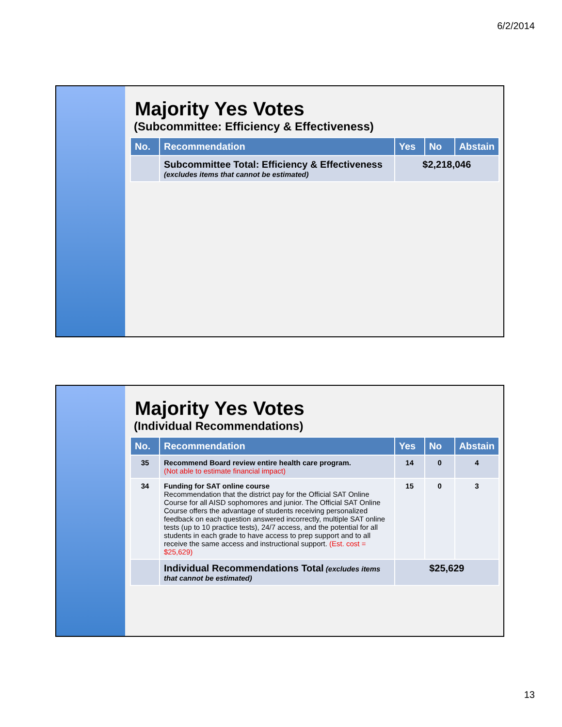6/2/2014
Majority Yes Votes
(Subcommittee: Efficiency & Effectiveness)
| No. | Recommendation | Yes | No | Abstain |
| --- | --- | --- | --- | --- |
| | Subcommittee Total: Efficiency & Effectiveness (excludes items that cannot be estimated) | $2,218,046 | | |
Majority Yes Votes
(Individual Recommendations)
| No. | Recommendation | Yes | No | Abstain |
| --- | --- | --- | --- | --- |
| 35 | Recommend Board review entire health care program. (Not able to estimate financial impact) | 14 | 0 | 4 |
| 34 | Funding for SAT online course Recommendation that the district pay for the Official SAT Online Course for all AISD sophomores and junior. The Official SAT Online Course offers the advantage of students receiving personalized feedback on each question answered incorrectly, multiple SAT online tests (up to 10 practice tests), 24/7 access, and the potential for all students in each grade to have access to prep support and to all receive the same access and instructional support. (Est. cost = $25,629) | 15 | 0 | 3 |
| | Individual Recommendations Total (excludes items that cannot be estimated) | $25,629 | | |
13